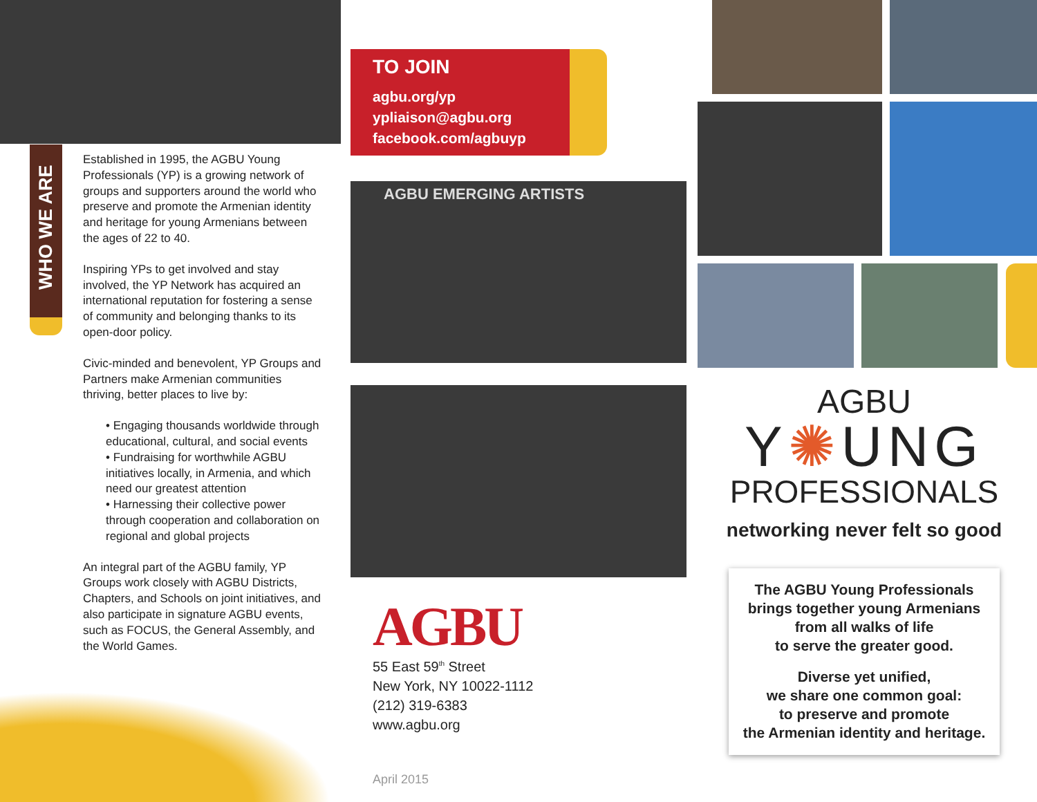WHO WE ARE
Established in 1995, the AGBU Young Professionals (YP) is a growing network of groups and supporters around the world who preserve and promote the Armenian identity and heritage for young Armenians between the ages of 22 to 40.
Inspiring YPs to get involved and stay involved, the YP Network has acquired an international reputation for fostering a sense of community and belonging thanks to its open-door policy.
Civic-minded and benevolent, YP Groups and Partners make Armenian communities thriving, better places to live by:
• Engaging thousands worldwide through educational, cultural, and social events
• Fundraising for worthwhile AGBU initiatives locally, in Armenia, and which need our greatest attention
• Harnessing their collective power through cooperation and collaboration on regional and global projects
An integral part of the AGBU family, YP Groups work closely with AGBU Districts, Chapters, and Schools on joint initiatives, and also participate in signature AGBU events, such as FOCUS, the General Assembly, and the World Games.
TO JOIN
agbu.org/yp
ypliaison@agbu.org
facebook.com/agbuyp
AGBU EMERGING ARTISTS
AGBU
55 East 59<sup>th</sup> Street
New York, NY 10022-1112
(212) 319-6383
www.agbu.org
April 2015
AGBU
Y✺UNG
PROFESSIONALS
networking never felt so good
The AGBU Young Professionals
brings together young Armenians
from all walks of life
to serve the greater good.
Diverse yet unified,
we share one common goal:
to preserve and promote
the Armenian identity and heritage.